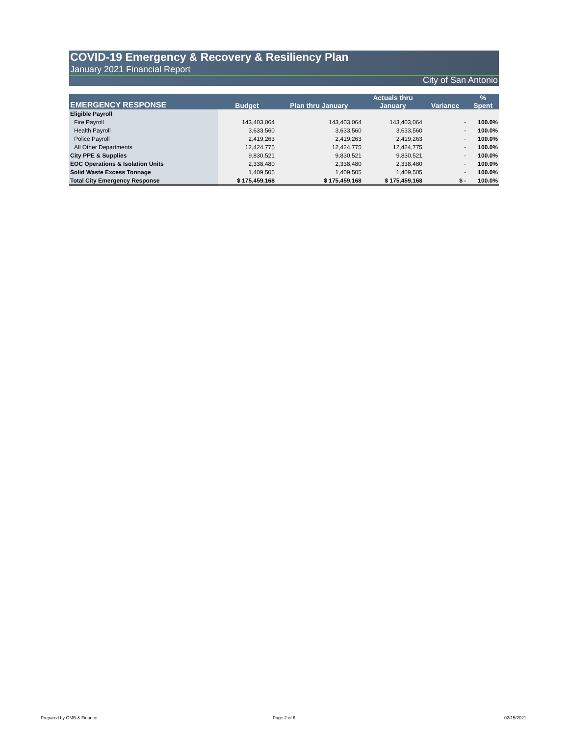COVID-19 Emergency & Recovery & Resiliency Plan
January 2021 Financial Report
City of San Antonio
| EMERGENCY RESPONSE | Budget | Plan thru January | Actuals thru January | Variance | % Spent |
| --- | --- | --- | --- | --- | --- |
| Eligible Payroll | | | | | |
| Fire Payroll | 143,403,064 | 143,403,064 | 143,403,064 | - | 100.0% |
| Health Payroll | 3,633,560 | 3,633,560 | 3,633,560 | - | 100.0% |
| Police Payroll | 2,419,263 | 2,419,263 | 2,419,263 | - | 100.0% |
| All Other Departments | 12,424,775 | 12,424,775 | 12,424,775 | - | 100.0% |
| City PPE & Supplies | 9,830,521 | 9,830,521 | 9,830,521 | - | 100.0% |
| EOC Operations & Isolation Units | 2,338,480 | 2,338,480 | 2,338,480 | - | 100.0% |
| Solid Waste Excess Tonnage | 1,409,505 | 1,409,505 | 1,409,505 | - | 100.0% |
| Total City Emergency Response | $ 175,459,168 | $ 175,459,168 | $ 175,459,168 | $ - | 100.0% |
Prepared by OMB & Finance Page 2 of 6 02/15/2021